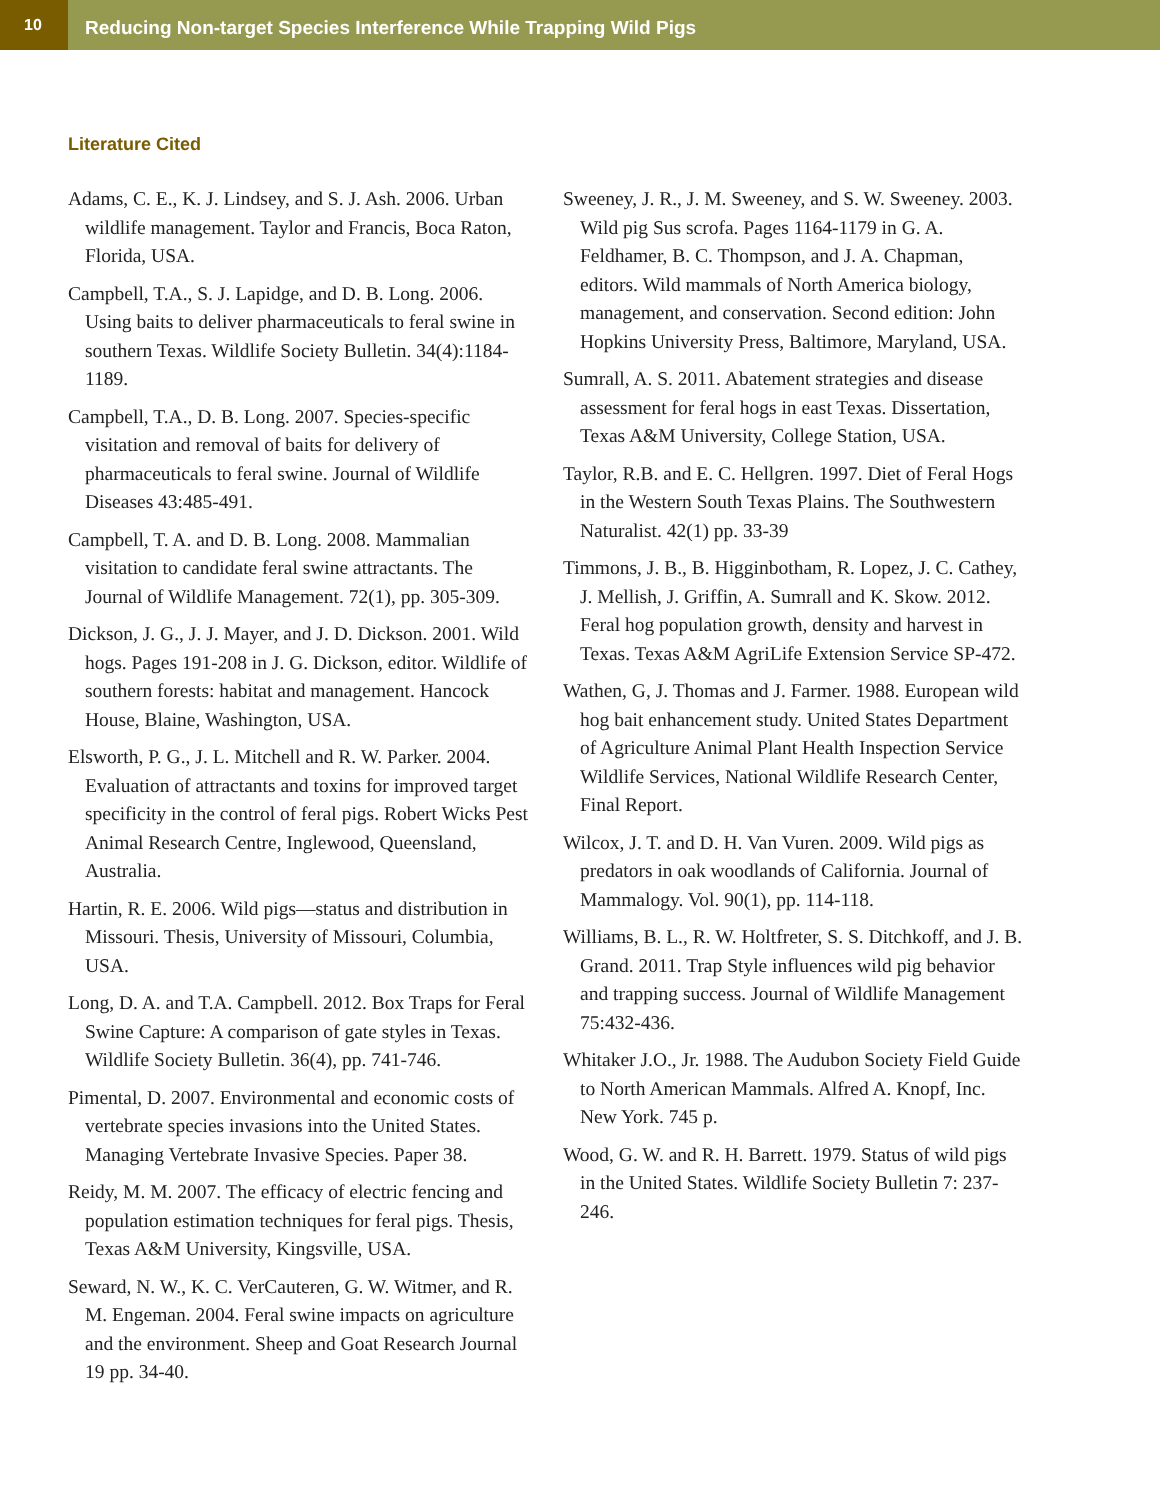10
Reducing Non-target Species Interference While Trapping Wild Pigs
Literature Cited
Adams, C. E., K. J. Lindsey, and S. J. Ash. 2006. Urban wildlife management. Taylor and Francis, Boca Raton, Florida, USA.
Campbell, T.A., S. J. Lapidge, and D. B. Long. 2006. Using baits to deliver pharmaceuticals to feral swine in southern Texas. Wildlife Society Bulletin. 34(4):1184-1189.
Campbell, T.A., D. B. Long. 2007. Species-specific visitation and removal of baits for delivery of pharmaceuticals to feral swine. Journal of Wildlife Diseases 43:485-491.
Campbell, T. A. and D. B. Long. 2008. Mammalian visitation to candidate feral swine attractants. The Journal of Wildlife Management. 72(1), pp. 305-309.
Dickson, J. G., J. J. Mayer, and J. D. Dickson. 2001. Wild hogs. Pages 191-208 in J. G. Dickson, editor. Wildlife of southern forests: habitat and management. Hancock House, Blaine, Washington, USA.
Elsworth, P. G., J. L. Mitchell and R. W. Parker. 2004. Evaluation of attractants and toxins for improved target specificity in the control of feral pigs. Robert Wicks Pest Animal Research Centre, Inglewood, Queensland, Australia.
Hartin, R. E. 2006. Wild pigs—status and distribution in Missouri. Thesis, University of Missouri, Columbia, USA.
Long, D. A. and T.A. Campbell. 2012. Box Traps for Feral Swine Capture: A comparison of gate styles in Texas. Wildlife Society Bulletin. 36(4), pp. 741-746.
Pimental, D. 2007. Environmental and economic costs of vertebrate species invasions into the United States. Managing Vertebrate Invasive Species. Paper 38.
Reidy, M. M. 2007. The efficacy of electric fencing and population estimation techniques for feral pigs. Thesis, Texas A&M University, Kingsville, USA.
Seward, N. W., K. C. VerCauteren, G. W. Witmer, and R. M. Engeman. 2004. Feral swine impacts on agriculture and the environment. Sheep and Goat Research Journal 19 pp. 34-40.
Sweeney, J. R., J. M. Sweeney, and S. W. Sweeney. 2003. Wild pig Sus scrofa. Pages 1164-1179 in G. A. Feldhamer, B. C. Thompson, and J. A. Chapman, editors. Wild mammals of North America biology, management, and conservation. Second edition: John Hopkins University Press, Baltimore, Maryland, USA.
Sumrall, A. S. 2011. Abatement strategies and disease assessment for feral hogs in east Texas. Dissertation, Texas A&M University, College Station, USA.
Taylor, R.B. and E. C. Hellgren. 1997. Diet of Feral Hogs in the Western South Texas Plains. The Southwestern Naturalist. 42(1) pp. 33-39
Timmons, J. B., B. Higginbotham, R. Lopez, J. C. Cathey, J. Mellish, J. Griffin, A. Sumrall and K. Skow. 2012. Feral hog population growth, density and harvest in Texas. Texas A&M AgriLife Extension Service SP-472.
Wathen, G, J. Thomas and J. Farmer. 1988. European wild hog bait enhancement study. United States Department of Agriculture Animal Plant Health Inspection Service Wildlife Services, National Wildlife Research Center, Final Report.
Wilcox, J. T. and D. H. Van Vuren. 2009. Wild pigs as predators in oak woodlands of California. Journal of Mammalogy. Vol. 90(1), pp. 114-118.
Williams, B. L., R. W. Holtfreter, S. S. Ditchkoff, and J. B. Grand. 2011. Trap Style influences wild pig behavior and trapping success. Journal of Wildlife Management 75:432-436.
Whitaker J.O., Jr. 1988. The Audubon Society Field Guide to North American Mammals. Alfred A. Knopf, Inc. New York. 745 p.
Wood, G. W. and R. H. Barrett. 1979. Status of wild pigs in the United States. Wildlife Society Bulletin 7: 237-246.